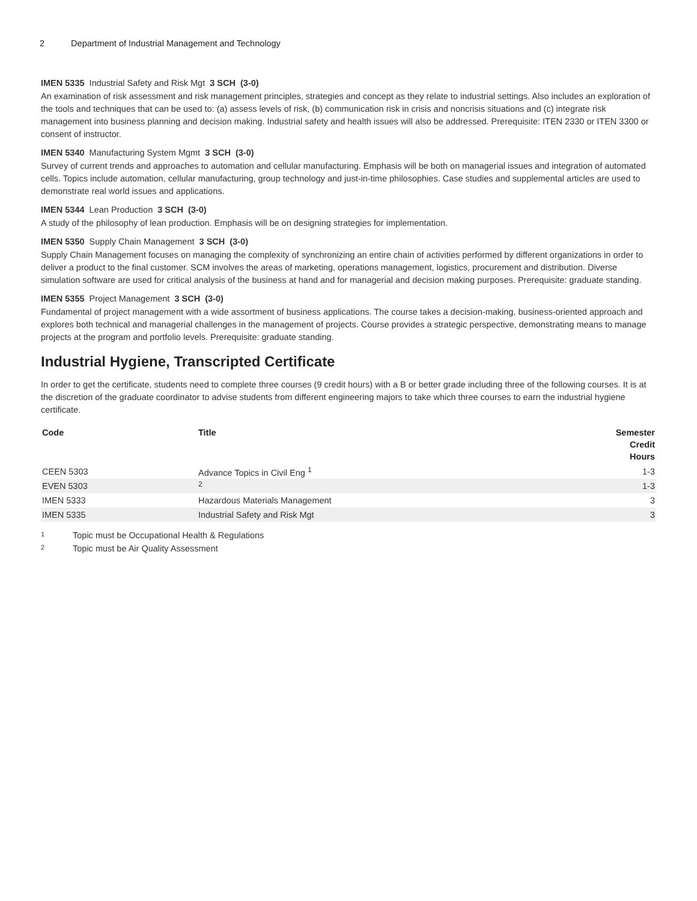2 Department of Industrial Management and Technology
IMEN 5335 Industrial Safety and Risk Mgt 3 SCH (3-0)
An examination of risk assessment and risk management principles, strategies and concept as they relate to industrial settings. Also includes an exploration of the tools and techniques that can be used to: (a) assess levels of risk, (b) communication risk in crisis and noncrisis situations and (c) integrate risk management into business planning and decision making. Industrial safety and health issues will also be addressed. Prerequisite: ITEN 2330 or ITEN 3300 or consent of instructor.
IMEN 5340 Manufacturing System Mgmt 3 SCH (3-0)
Survey of current trends and approaches to automation and cellular manufacturing. Emphasis will be both on managerial issues and integration of automated cells. Topics include automation, cellular manufacturing, group technology and just-in-time philosophies. Case studies and supplemental articles are used to demonstrate real world issues and applications.
IMEN 5344 Lean Production 3 SCH (3-0)
A study of the philosophy of lean production. Emphasis will be on designing strategies for implementation.
IMEN 5350 Supply Chain Management 3 SCH (3-0)
Supply Chain Management focuses on managing the complexity of synchronizing an entire chain of activities performed by different organizations in order to deliver a product to the final customer. SCM involves the areas of marketing, operations management, logistics, procurement and distribution. Diverse simulation software are used for critical analysis of the business at hand and for managerial and decision making purposes. Prerequisite: graduate standing.
IMEN 5355 Project Management 3 SCH (3-0)
Fundamental of project management with a wide assortment of business applications. The course takes a decision-making, business-oriented approach and explores both technical and managerial challenges in the management of projects. Course provides a strategic perspective, demonstrating means to manage projects at the program and portfolio levels. Prerequisite: graduate standing.
Industrial Hygiene, Transcripted Certificate
In order to get the certificate, students need to complete three courses (9 credit hours) with a B or better grade including three of the following courses. It is at the discretion of the graduate coordinator to advise students from different engineering majors to take which three courses to earn the industrial hygiene certificate.
| Code | Title | Semester Credit Hours |
| --- | --- | --- |
| CEEN 5303 | Advance Topics in Civil Eng <sup>1</sup> | 1-3 |
| EVEN 5303 | <sup>2</sup> | 1-3 |
| IMEN 5333 | Hazardous Materials Management | 3 |
| IMEN 5335 | Industrial Safety and Risk Mgt | 3 |
<sup>1</sup> Topic must be Occupational Health & Regulations
<sup>2</sup> Topic must be Air Quality Assessment